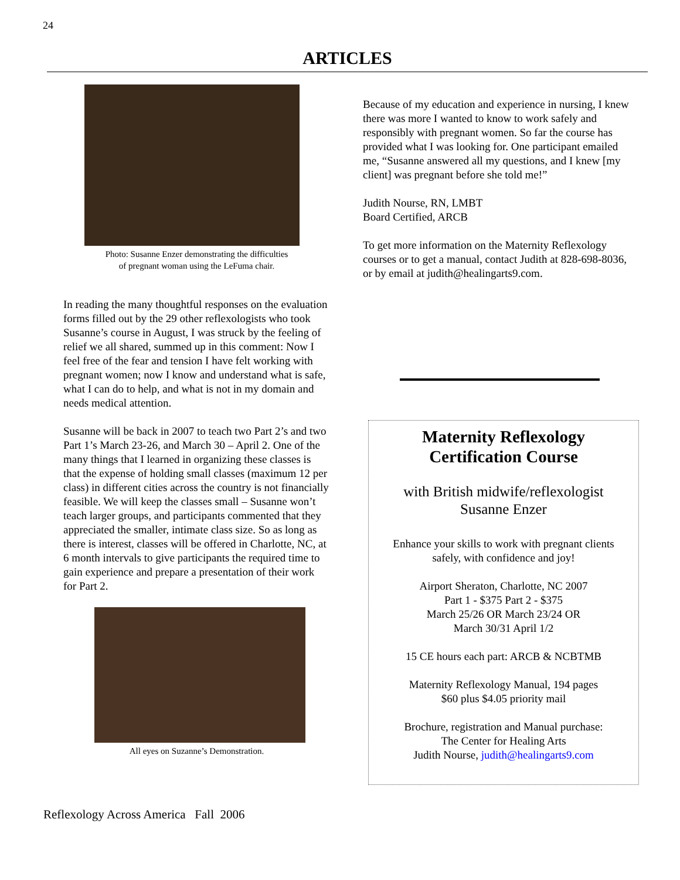24
ARTICLES
Photo: Susanne Enzer demonstrating the difficulties
of pregnant woman using the LeFuma chair.
In reading the many thoughtful responses on the evaluation forms filled out by the 29 other reflexologists who took Susanne’s course in August, I was struck by the feeling of relief we all shared, summed up in this comment: Now I feel free of the fear and tension I have felt working with pregnant women; now I know and understand what is safe, what I can do to help, and what is not in my domain and needs medical attention.
Susanne will be back in 2007 to teach two Part 2’s and two Part 1’s March 23-26, and March 30 – April 2. One of the many things that I learned in organizing these classes is that the expense of holding small classes (maximum 12 per class) in different cities across the country is not financially feasible. We will keep the classes small – Susanne won’t teach larger groups, and participants commented that they appreciated the smaller, intimate class size. So as long as there is interest, classes will be offered in Charlotte, NC, at 6 month intervals to give participants the required time to gain experience and prepare a presentation of their work for Part 2.
All eyes on Suzanne’s Demonstration.
Because of my education and experience in nursing, I knew there was more I wanted to know to work safely and responsibly with pregnant women. So far the course has provided what I was looking for. One participant emailed me, “Susanne answered all my questions, and I knew [my client] was pregnant before she told me!”
Judith Nourse, RN, LMBT
Board Certified, ARCB
To get more information on the Maternity Reflexology courses or to get a manual, contact Judith at 828-698-8036, or by email at judith@healingarts9.com.
Maternity Reflexology
Certification Course
with British midwife/reflexologist
Susanne Enzer
Enhance your skills to work with pregnant clients
safely, with confidence and joy!
Airport Sheraton, Charlotte, NC 2007
Part 1 - $375 Part 2 - $375
March 25/26 OR March 23/24 OR
March 30/31 April 1/2
15 CE hours each part: ARCB & NCBTMB
Maternity Reflexology Manual, 194 pages
$60 plus $4.05 priority mail
Brochure, registration and Manual purchase:
The Center for Healing Arts
Judith Nourse, judith@healingarts9.com
Reflexology Across America Fall 2006